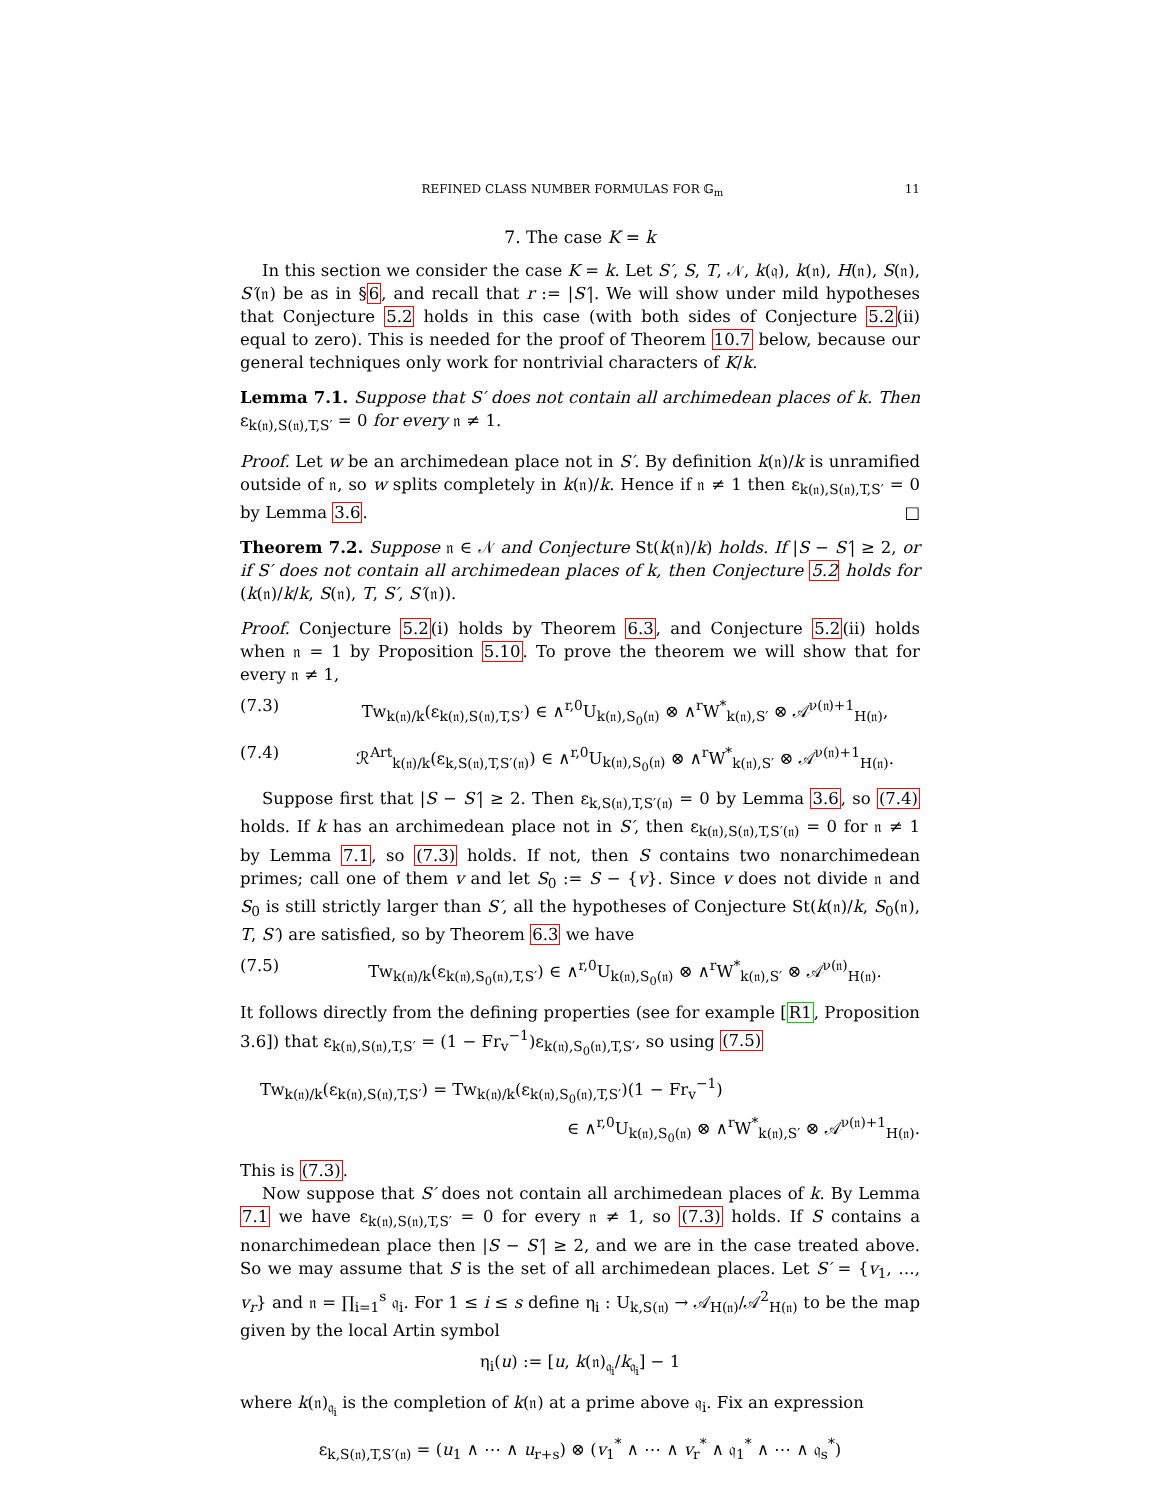REFINED CLASS NUMBER FORMULAS FOR 𝔾<sub>m</sub> 11
7. The case K = k
In this section we consider the case K = k. Let S′, S, T, 𝒩, k(𝔮), k(𝔫), H(𝔫), S(𝔫), S′(𝔫) be as in §6, and recall that r := |S′|. We will show under mild hypotheses that Conjecture 5.2 holds in this case (with both sides of Conjecture 5.2(ii) equal to zero). This is needed for the proof of Theorem 10.7 below, because our general techniques only work for nontrivial characters of K/k.
Lemma 7.1. Suppose that S′ does not contain all archimedean places of k. Then ε<sub>k(𝔫),S(𝔫),T,S′</sub> = 0 for every 𝔫 ≠ 1.
Proof. Let w be an archimedean place not in S′. By definition k(𝔫)/k is unramified outside of 𝔫, so w splits completely in k(𝔫)/k. Hence if 𝔫 ≠ 1 then ε<sub>k(𝔫),S(𝔫),T,S′</sub> = 0 by Lemma 3.6. □
Theorem 7.2. Suppose 𝔫 ∈ 𝒩 and Conjecture St(k(𝔫)/k) holds. If |S − S′| ≥ 2, or if S′ does not contain all archimedean places of k, then Conjecture 5.2 holds for (k(𝔫)/k/k, S(𝔫), T, S′, S′(𝔫)).
Proof. Conjecture 5.2(i) holds by Theorem 6.3, and Conjecture 5.2(ii) holds when 𝔫 = 1 by Proposition 5.10. To prove the theorem we will show that for every 𝔫 ≠ 1,
(7.3) Tw<sub>k(𝔫)/k</sub>(ε<sub>k(𝔫),S(𝔫),T,S′</sub>) ∈ ∧<sup>r,0</sup>U<sub>k(𝔫),S<sub>0</sub>(𝔫)</sub> ⊗ ∧<sup>r</sup>W<sup>*</sup><sub>k(𝔫),S′</sub> ⊗ 𝒜<sup>ν(𝔫)+1</sup><sub>H(𝔫)</sub>,
(7.4) ℛ<sup>Art</sup><sub>k(𝔫)/k</sub>(ε<sub>k,S(𝔫),T,S′(𝔫)</sub>) ∈ ∧<sup>r,0</sup>U<sub>k(𝔫),S<sub>0</sub>(𝔫)</sub> ⊗ ∧<sup>r</sup>W<sup>*</sup><sub>k(𝔫),S′</sub> ⊗ 𝒜<sup>ν(𝔫)+1</sup><sub>H(𝔫)</sub>.
Suppose first that |S − S′| ≥ 2. Then ε<sub>k,S(𝔫),T,S′(𝔫)</sub> = 0 by Lemma 3.6, so (7.4) holds. If k has an archimedean place not in S′, then ε<sub>k(𝔫),S(𝔫),T,S′(𝔫)</sub> = 0 for 𝔫 ≠ 1 by Lemma 7.1, so (7.3) holds. If not, then S contains two nonarchimedean primes; call one of them v and let S<sub>0</sub> := S − {v}. Since v does not divide 𝔫 and S<sub>0</sub> is still strictly larger than S′, all the hypotheses of Conjecture St(k(𝔫)/k, S<sub>0</sub>(𝔫), T, S′) are satisfied, so by Theorem 6.3 we have
(7.5) Tw<sub>k(𝔫)/k</sub>(ε<sub>k(𝔫),S<sub>0</sub>(𝔫),T,S′</sub>) ∈ ∧<sup>r,0</sup>U<sub>k(𝔫),S<sub>0</sub>(𝔫)</sub> ⊗ ∧<sup>r</sup>W<sup>*</sup><sub>k(𝔫),S′</sub> ⊗ 𝒜<sup>ν(𝔫)</sup><sub>H(𝔫)</sub>.
It follows directly from the defining properties (see for example [R1, Proposition 3.6]) that ε<sub>k(𝔫),S(𝔫),T,S′</sub> = (1 − Fr<sub>v</sub><sup>−1</sup>)ε<sub>k(𝔫),S<sub>0</sub>(𝔫),T,S′</sub>, so using (7.5)
Tw<sub>k(𝔫)/k</sub>(ε<sub>k(𝔫),S(𝔫),T,S′</sub>) = Tw<sub>k(𝔫)/k</sub>(ε<sub>k(𝔫),S<sub>0</sub>(𝔫),T,S′</sub>)(1 − Fr<sub>v</sub><sup>−1</sup>)
∈ ∧<sup>r,0</sup>U<sub>k(𝔫),S<sub>0</sub>(𝔫)</sub> ⊗ ∧<sup>r</sup>W<sup>*</sup><sub>k(𝔫),S′</sub> ⊗ 𝒜<sup>ν(𝔫)+1</sup><sub>H(𝔫)</sub>.
This is (7.3).
Now suppose that S′ does not contain all archimedean places of k. By Lemma 7.1 we have ε<sub>k(𝔫),S(𝔫),T,S′</sub> = 0 for every 𝔫 ≠ 1, so (7.3) holds. If S contains a nonarchimedean place then |S − S′| ≥ 2, and we are in the case treated above. So we may assume that S is the set of all archimedean places. Let S′ = {v<sub>1</sub>, …, v<sub>r</sub>} and 𝔫 = ∏<sub>i=1</sub><sup>s</sup> 𝔮<sub>i</sub>. For 1 ≤ i ≤ s define η<sub>i</sub> : U<sub>k,S(𝔫)</sub> → 𝒜<sub>H(𝔫)</sub>/𝒜<sup>2</sup><sub>H(𝔫)</sub> to be the map given by the local Artin symbol
η<sub>i</sub>(u) := [u, k(𝔫)<sub>𝔮<sub>i</sub></sub>/k<sub>𝔮<sub>i</sub></sub>] − 1
where k(𝔫)<sub>𝔮<sub>i</sub></sub> is the completion of k(𝔫) at a prime above 𝔮<sub>i</sub>. Fix an expression
ε<sub>k,S(𝔫),T,S′(𝔫)</sub> = (u<sub>1</sub> ∧ ⋯ ∧ u<sub>r+s</sub>) ⊗ (v<sub>1</sub><sup>*</sup> ∧ ⋯ ∧ v<sub>r</sub><sup>*</sup> ∧ 𝔮<sub>1</sub><sup>*</sup> ∧ ⋯ ∧ 𝔮<sub>s</sub><sup>*</sup>)